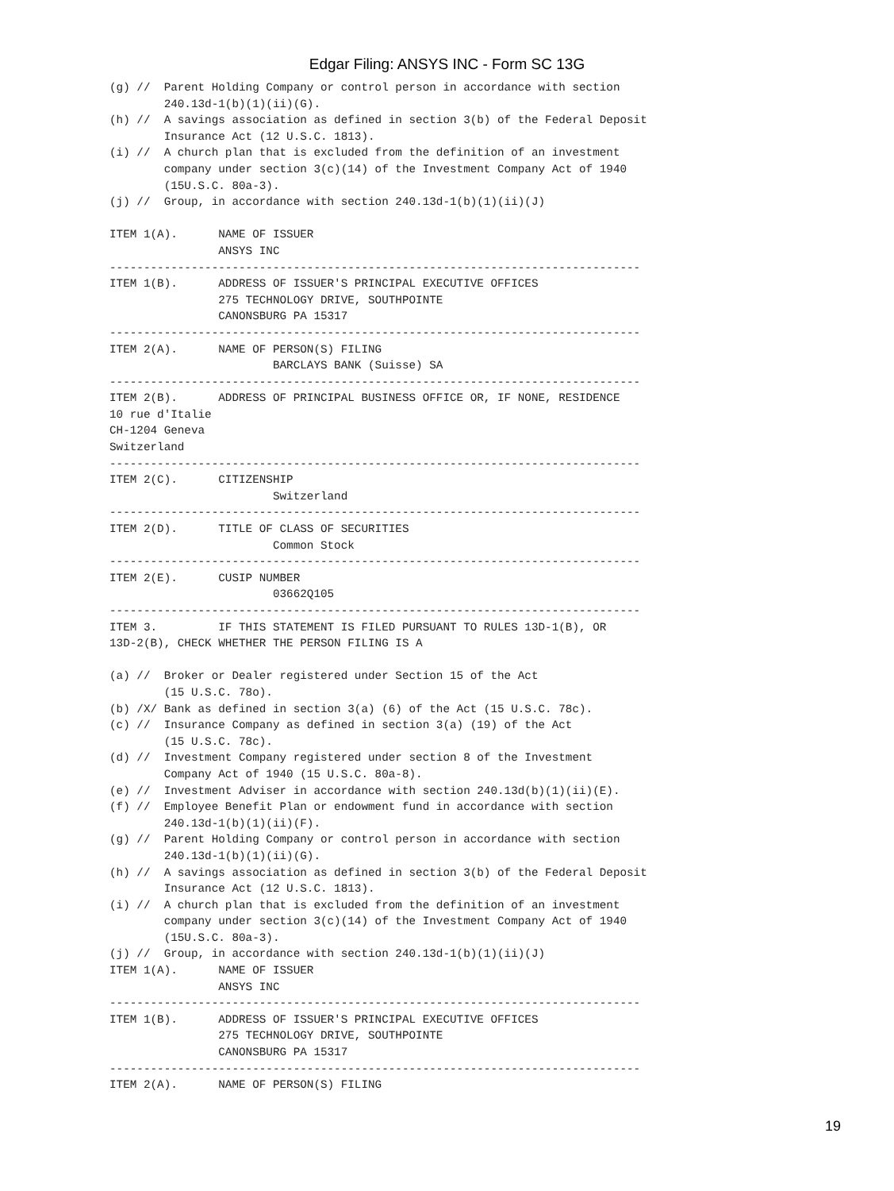Edgar Filing: ANSYS INC - Form SC 13G
(g) //  Parent Holding Company or control person in accordance with section
        240.13d-1(b)(1)(ii)(G).
(h) //  A savings association as defined in section 3(b) of the Federal Deposit
        Insurance Act (12 U.S.C. 1813).
(i) //  A church plan that is excluded from the definition of an investment
        company under section 3(c)(14) of the Investment Company Act of 1940
        (15U.S.C. 80a-3).
(j) //  Group, in accordance with section 240.13d-1(b)(1)(ii)(J)

ITEM 1(A).      NAME OF ISSUER
                ANSYS INC
------------------------------------------------------------------------------
ITEM 1(B).      ADDRESS OF ISSUER'S PRINCIPAL EXECUTIVE OFFICES
                275 TECHNOLOGY DRIVE, SOUTHPOINTE
                CANONSBURG PA 15317
------------------------------------------------------------------------------
ITEM 2(A).      NAME OF PERSON(S) FILING
                        BARCLAYS BANK (Suisse) SA
------------------------------------------------------------------------------
ITEM 2(B).      ADDRESS OF PRINCIPAL BUSINESS OFFICE OR, IF NONE, RESIDENCE
10 rue d'Italie
CH-1204 Geneva
Switzerland
------------------------------------------------------------------------------
ITEM 2(C).      CITIZENSHIP
                        Switzerland
------------------------------------------------------------------------------
ITEM 2(D).      TITLE OF CLASS OF SECURITIES
                        Common Stock
------------------------------------------------------------------------------
ITEM 2(E).      CUSIP NUMBER
                        03662Q105
------------------------------------------------------------------------------
ITEM 3.         IF THIS STATEMENT IS FILED PURSUANT TO RULES 13D-1(B), OR
13D-2(B), CHECK WHETHER THE PERSON FILING IS A

(a) //  Broker or Dealer registered under Section 15 of the Act
        (15 U.S.C. 78o).
(b) /X/ Bank as defined in section 3(a) (6) of the Act (15 U.S.C. 78c).
(c) //  Insurance Company as defined in section 3(a) (19) of the Act
        (15 U.S.C. 78c).
(d) //  Investment Company registered under section 8 of the Investment
        Company Act of 1940 (15 U.S.C. 80a-8).
(e) //  Investment Adviser in accordance with section 240.13d(b)(1)(ii)(E).
(f) //  Employee Benefit Plan or endowment fund in accordance with section
        240.13d-1(b)(1)(ii)(F).
(g) //  Parent Holding Company or control person in accordance with section
        240.13d-1(b)(1)(ii)(G).
(h) //  A savings association as defined in section 3(b) of the Federal Deposit
        Insurance Act (12 U.S.C. 1813).
(i) //  A church plan that is excluded from the definition of an investment
        company under section 3(c)(14) of the Investment Company Act of 1940
        (15U.S.C. 80a-3).
(j) //  Group, in accordance with section 240.13d-1(b)(1)(ii)(J)
ITEM 1(A).      NAME OF ISSUER
                ANSYS INC
------------------------------------------------------------------------------
ITEM 1(B).      ADDRESS OF ISSUER'S PRINCIPAL EXECUTIVE OFFICES
                275 TECHNOLOGY DRIVE, SOUTHPOINTE
                CANONSBURG PA 15317
------------------------------------------------------------------------------
ITEM 2(A).      NAME OF PERSON(S) FILING
19